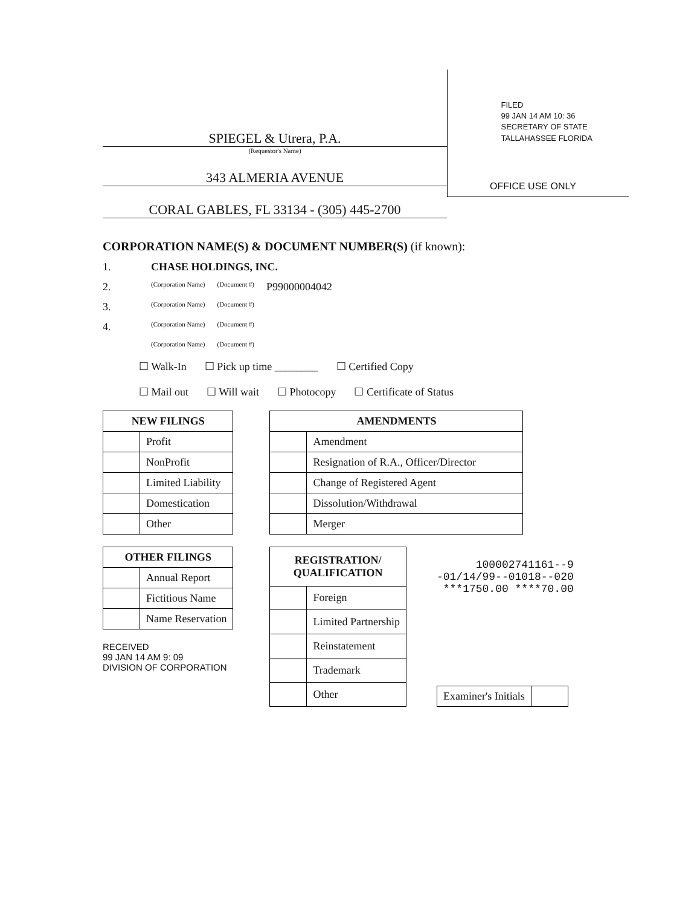SPIEGEL & Utrera, P.A.
(Requestor's Name)
343 ALMERIA AVENUE
CORAL GABLES, FL 33134 - (305) 445-2700
FILED
99 JAN 14 AM 10: 36
SECRETARY OF STATE
TALLAHASSEE FLORIDA
OFFICE USE ONLY
CORPORATION NAME(S) & DOCUMENT NUMBER(S) (if known):
1. CHASE HOLDINGS, INC.
2. (Corporation Name) (Document #) P99000004042
3. (Corporation Name) (Document #)
4. (Corporation Name) (Document #)
(Corporation Name) (Document #)
☐ Walk-In ☐ Pick up time ________ ☐ Certified Copy
☐ Mail out ☐ Will wait ☐ Photocopy ☐ Certificate of Status
| NEW FILINGS | |
| --- | --- |
| | Profit |
| | NonProfit |
| | Limited Liability |
| | Domestication |
| | Other |
| OTHER FILINGS | |
| --- | --- |
| | Annual Report |
| | Fictitious Name |
| | Name Reservation |
RECEIVED
99 JAN 14 AM 9: 09
DIVISION OF CORPORATION
| AMENDMENTS | |
| --- | --- |
| | Amendment |
| | Resignation of R.A., Officer/Director |
| | Change of Registered Agent |
| | Dissolution/Withdrawal |
| | Merger |
| REGISTRATION/ QUALIFICATION | |
| --- | --- |
| | Foreign |
| | Limited Partnership |
| | Reinstatement |
| | Trademark |
| | Other |
100002741161--9
-01/14/99--01018--020
***1750.00 ****70.00
| Examiner's Initials | |